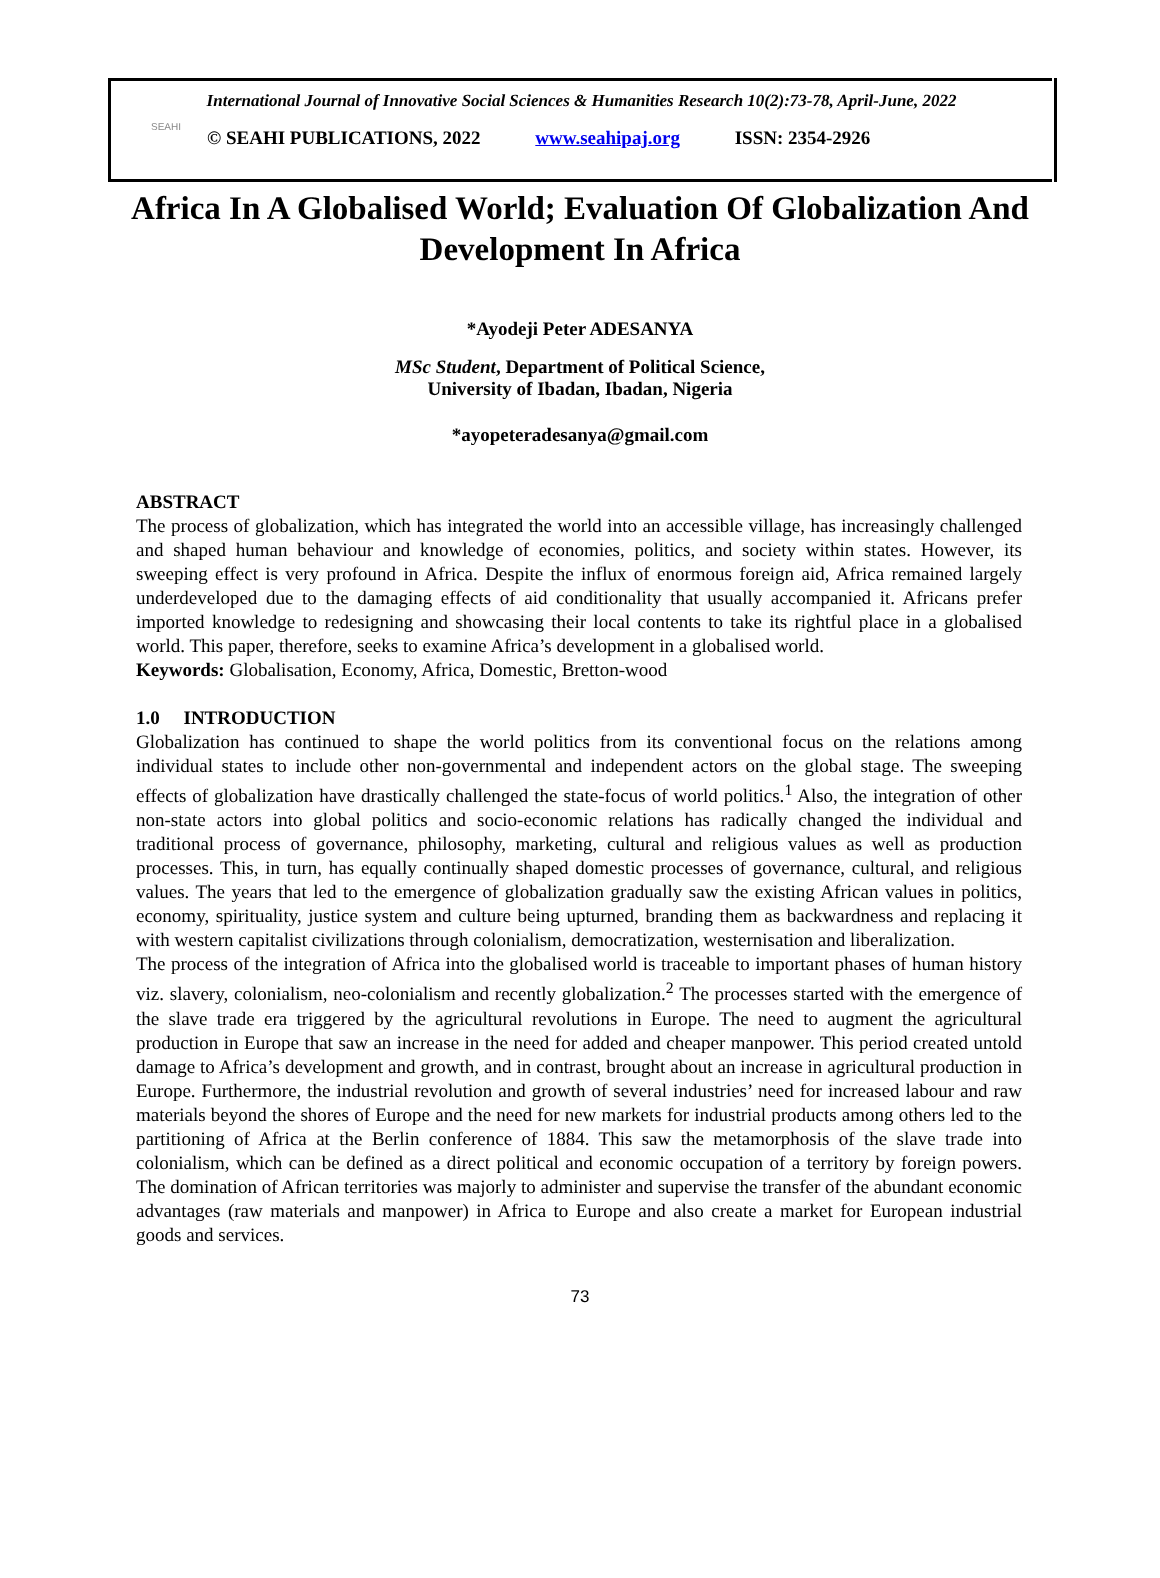SEAHI
International Journal of Innovative Social Sciences & Humanities Research 10(2):73-78, April-June, 2022
© SEAHI PUBLICATIONS, 2022 www.seahipaj.org ISSN: 2354-2926
Africa In A Globalised World; Evaluation Of Globalization And Development In Africa
*Ayodeji Peter ADESANYA
MSc Student, Department of Political Science,
University of Ibadan, Ibadan, Nigeria
*ayopeteradesanya@gmail.com
ABSTRACT
The process of globalization, which has integrated the world into an accessible village, has increasingly challenged and shaped human behaviour and knowledge of economies, politics, and society within states. However, its sweeping effect is very profound in Africa. Despite the influx of enormous foreign aid, Africa remained largely underdeveloped due to the damaging effects of aid conditionality that usually accompanied it. Africans prefer imported knowledge to redesigning and showcasing their local contents to take its rightful place in a globalised world. This paper, therefore, seeks to examine Africa’s development in a globalised world.
Keywords: Globalisation, Economy, Africa, Domestic, Bretton-wood
1.0 INTRODUCTION
Globalization has continued to shape the world politics from its conventional focus on the relations among individual states to include other non-governmental and independent actors on the global stage. The sweeping effects of globalization have drastically challenged the state-focus of world politics.<sup>1</sup> Also, the integration of other non-state actors into global politics and socio-economic relations has radically changed the individual and traditional process of governance, philosophy, marketing, cultural and religious values as well as production processes. This, in turn, has equally continually shaped domestic processes of governance, cultural, and religious values. The years that led to the emergence of globalization gradually saw the existing African values in politics, economy, spirituality, justice system and culture being upturned, branding them as backwardness and replacing it with western capitalist civilizations through colonialism, democratization, westernisation and liberalization.
The process of the integration of Africa into the globalised world is traceable to important phases of human history viz. slavery, colonialism, neo-colonialism and recently globalization.<sup>2</sup> The processes started with the emergence of the slave trade era triggered by the agricultural revolutions in Europe. The need to augment the agricultural production in Europe that saw an increase in the need for added and cheaper manpower. This period created untold damage to Africa’s development and growth, and in contrast, brought about an increase in agricultural production in Europe. Furthermore, the industrial revolution and growth of several industries’ need for increased labour and raw materials beyond the shores of Europe and the need for new markets for industrial products among others led to the partitioning of Africa at the Berlin conference of 1884. This saw the metamorphosis of the slave trade into colonialism, which can be defined as a direct political and economic occupation of a territory by foreign powers. The domination of African territories was majorly to administer and supervise the transfer of the abundant economic advantages (raw materials and manpower) in Africa to Europe and also create a market for European industrial goods and services.
73